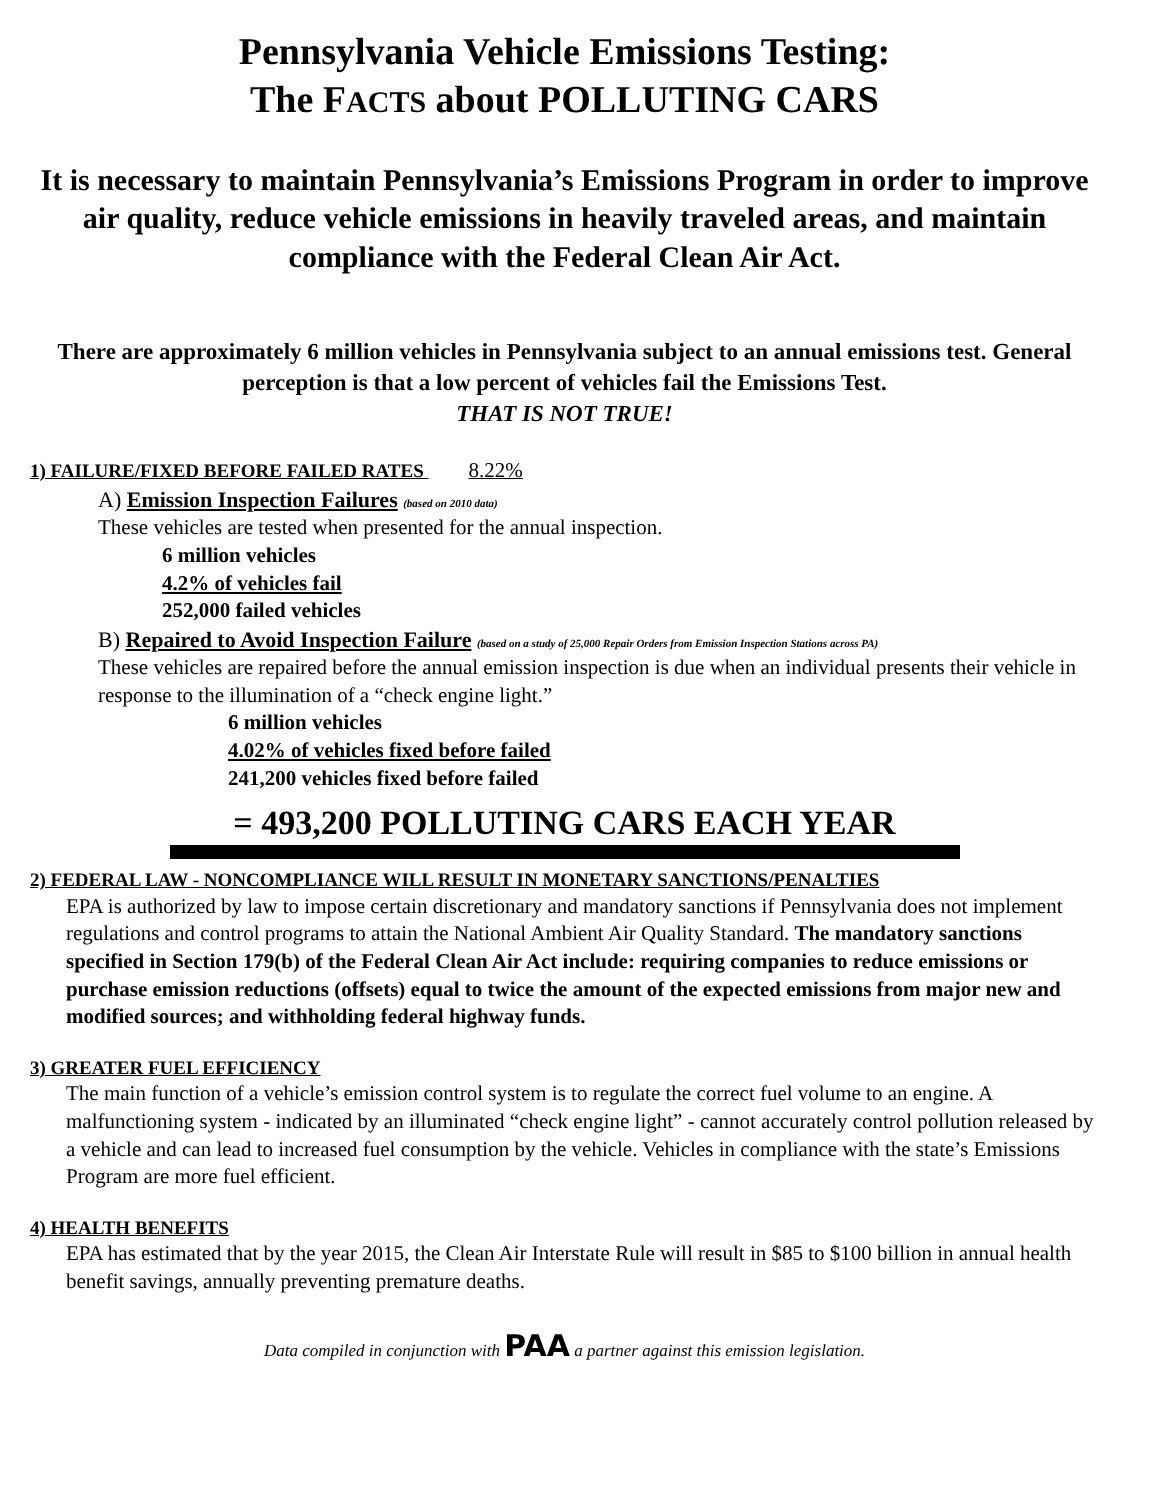Pennsylvania Vehicle Emissions Testing:
The FACTS about POLLUTING CARS
It is necessary to maintain Pennsylvania’s Emissions Program in order to improve air quality, reduce vehicle emissions in heavily traveled areas, and maintain compliance with the Federal Clean Air Act.
There are approximately 6 million vehicles in Pennsylvania subject to an annual emissions test. General perception is that a low percent of vehicles fail the Emissions Test.
THAT IS NOT TRUE!
1) FAILURE/FIXED BEFORE FAILED RATES 8.22%
A) Emission Inspection Failures (based on 2010 data)
These vehicles are tested when presented for the annual inspection.
6 million vehicles
4.2% of vehicles fail
252,000 failed vehicles
B) Repaired to Avoid Inspection Failure (based on a study of 25,000 Repair Orders from Emission Inspection Stations across PA)
These vehicles are repaired before the annual emission inspection is due when an individual presents their vehicle in response to the illumination of a “check engine light.”
6 million vehicles
4.02% of vehicles fixed before failed
241,200 vehicles fixed before failed
= 493,200 POLLUTING CARS EACH YEAR
2) FEDERAL LAW - NONCOMPLIANCE WILL RESULT IN MONETARY SANCTIONS/PENALTIES
EPA is authorized by law to impose certain discretionary and mandatory sanctions if Pennsylvania does not implement regulations and control programs to attain the National Ambient Air Quality Standard. The mandatory sanctions specified in Section 179(b) of the Federal Clean Air Act include: requiring companies to reduce emissions or purchase emission reductions (offsets) equal to twice the amount of the expected emissions from major new and modified sources; and withholding federal highway funds.
3) GREATER FUEL EFFICIENCY
The main function of a vehicle’s emission control system is to regulate the correct fuel volume to an engine. A malfunctioning system - indicated by an illuminated “check engine light” - cannot accurately control pollution released by a vehicle and can lead to increased fuel consumption by the vehicle. Vehicles in compliance with the state’s Emissions Program are more fuel efficient.
4) HEALTH BENEFITS
EPA has estimated that by the year 2015, the Clean Air Interstate Rule will result in $85 to $100 billion in annual health benefit savings, annually preventing premature deaths.
Data compiled in conjunction with PAA a partner against this emission legislation.